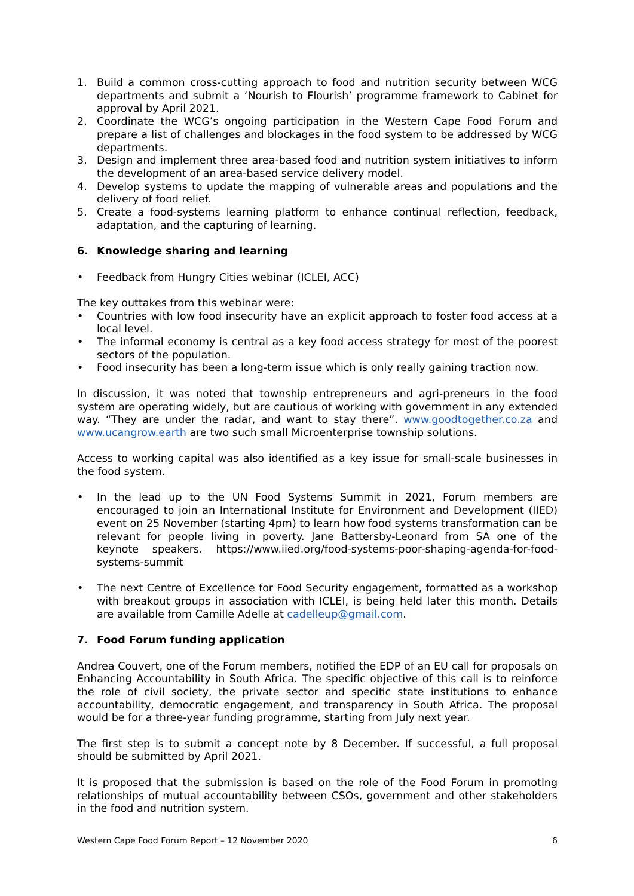1. Build a common cross-cutting approach to food and nutrition security between WCG departments and submit a ‘Nourish to Flourish’ programme framework to Cabinet for approval by April 2021.
2. Coordinate the WCG’s ongoing participation in the Western Cape Food Forum and prepare a list of challenges and blockages in the food system to be addressed by WCG departments.
3. Design and implement three area-based food and nutrition system initiatives to inform the development of an area-based service delivery model.
4. Develop systems to update the mapping of vulnerable areas and populations and the delivery of food relief.
5. Create a food-systems learning platform to enhance continual reflection, feedback, adaptation, and the capturing of learning.
6. Knowledge sharing and learning
• Feedback from Hungry Cities webinar (ICLEI, ACC)
The key outtakes from this webinar were:
• Countries with low food insecurity have an explicit approach to foster food access at a local level.
• The informal economy is central as a key food access strategy for most of the poorest sectors of the population.
• Food insecurity has been a long-term issue which is only really gaining traction now.
In discussion, it was noted that township entrepreneurs and agri-preneurs in the food system are operating widely, but are cautious of working with government in any extended way. “They are under the radar, and want to stay there”. www.goodtogether.co.za and www.ucangrow.earth are two such small Microenterprise township solutions.
Access to working capital was also identified as a key issue for small-scale businesses in the food system.
• In the lead up to the UN Food Systems Summit in 2021, Forum members are encouraged to join an International Institute for Environment and Development (IIED) event on 25 November (starting 4pm) to learn how food systems transformation can be relevant for people living in poverty. Jane Battersby-Leonard from SA one of the keynote speakers. https://www.iied.org/food-systems-poor-shaping-agenda-for-food-systems-summit
• The next Centre of Excellence for Food Security engagement, formatted as a workshop with breakout groups in association with ICLEI, is being held later this month. Details are available from Camille Adelle at cadelleup@gmail.com.
7. Food Forum funding application
Andrea Couvert, one of the Forum members, notified the EDP of an EU call for proposals on Enhancing Accountability in South Africa. The specific objective of this call is to reinforce the role of civil society, the private sector and specific state institutions to enhance accountability, democratic engagement, and transparency in South Africa. The proposal would be for a three-year funding programme, starting from July next year.
The first step is to submit a concept note by 8 December. If successful, a full proposal should be submitted by April 2021.
It is proposed that the submission is based on the role of the Food Forum in promoting relationships of mutual accountability between CSOs, government and other stakeholders in the food and nutrition system.
Western Cape Food Forum Report – 12 November 2020 6